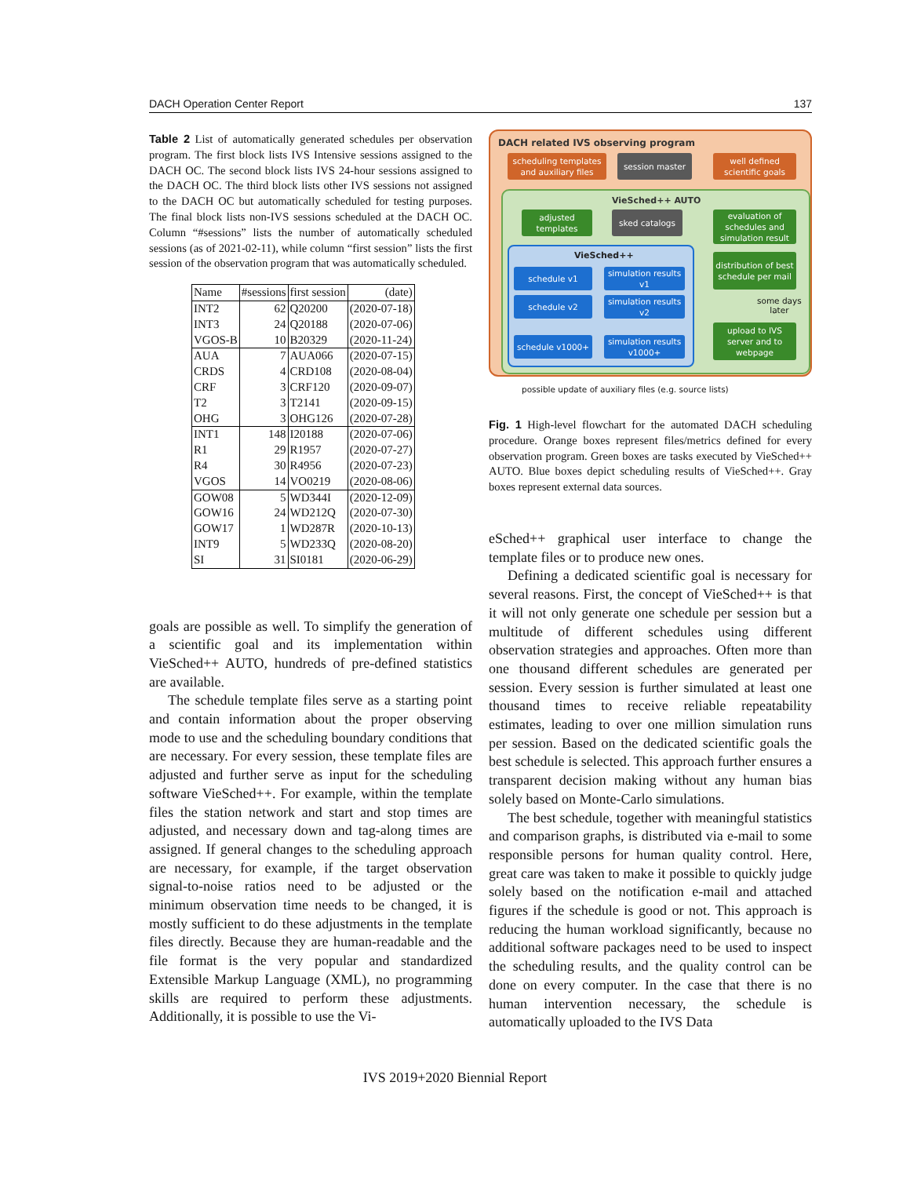DACH Operation Center Report 137
Table 2 List of automatically generated schedules per observation program. The first block lists IVS Intensive sessions assigned to the DACH OC. The second block lists IVS 24-hour sessions assigned to the DACH OC. The third block lists other IVS sessions not assigned to the DACH OC but automatically scheduled for testing purposes. The final block lists non-IVS sessions scheduled at the DACH OC. Column “#sessions” lists the number of automatically scheduled sessions (as of 2021-02-11), while column “first session” lists the first session of the observation program that was automatically scheduled.
| Name | #sessions | first session | (date) |
| --- | --- | --- | --- |
| INT2 | 62 | Q20200 | (2020-07-18) |
| INT3 | 24 | Q20188 | (2020-07-06) |
| VGOS-B | 10 | B20329 | (2020-11-24) |
| AUA | 7 | AUA066 | (2020-07-15) |
| CRDS | 4 | CRD108 | (2020-08-04) |
| CRF | 3 | CRF120 | (2020-09-07) |
| T2 | 3 | T2141 | (2020-09-15) |
| OHG | 3 | OHG126 | (2020-07-28) |
| INT1 | 148 | I20188 | (2020-07-06) |
| R1 | 29 | R1957 | (2020-07-27) |
| R4 | 30 | R4956 | (2020-07-23) |
| VGOS | 14 | VO0219 | (2020-08-06) |
| GOW08 | 5 | WD344I | (2020-12-09) |
| GOW16 | 24 | WD212Q | (2020-07-30) |
| GOW17 | 1 | WD287R | (2020-10-13) |
| INT9 | 5 | WD233Q | (2020-08-20) |
| SI | 31 | SI0181 | (2020-06-29) |
goals are possible as well. To simplify the generation of a scientific goal and its implementation within VieSched++ AUTO, hundreds of pre-defined statistics are available.
The schedule template files serve as a starting point and contain information about the proper observing mode to use and the scheduling boundary conditions that are necessary. For every session, these template files are adjusted and further serve as input for the scheduling software VieSched++. For example, within the template files the station network and start and stop times are adjusted, and necessary down and tag-along times are assigned. If general changes to the scheduling approach are necessary, for example, if the target observation signal-to-noise ratios need to be adjusted or the minimum observation time needs to be changed, it is mostly sufficient to do these adjustments in the template files directly. Because they are human-readable and the file format is the very popular and standardized Extensible Markup Language (XML), no programming skills are required to perform these adjustments. Additionally, it is possible to use the Vi-
DACH related IVS observing program
scheduling templates and auxiliary files
session master
well defined scientific goals
VieSched++ AUTO
adjusted templates
sked catalogs
evaluation of schedules and simulation result
VieSched++
schedule v1
simulation results v1
schedule v2
simulation results v2
schedule v1000+
simulation results v1000+
distribution of best schedule per mail
some days
later
upload to IVS server and to webpage
possible update of auxiliary files (e.g. source lists)
Fig. 1 High-level flowchart for the automated DACH scheduling procedure. Orange boxes represent files/metrics defined for every observation program. Green boxes are tasks executed by VieSched++ AUTO. Blue boxes depict scheduling results of VieSched++. Gray boxes represent external data sources.
eSched++ graphical user interface to change the template files or to produce new ones.
Defining a dedicated scientific goal is necessary for several reasons. First, the concept of VieSched++ is that it will not only generate one schedule per session but a multitude of different schedules using different observation strategies and approaches. Often more than one thousand different schedules are generated per session. Every session is further simulated at least one thousand times to receive reliable repeatability estimates, leading to over one million simulation runs per session. Based on the dedicated scientific goals the best schedule is selected. This approach further ensures a transparent decision making without any human bias solely based on Monte-Carlo simulations.
The best schedule, together with meaningful statistics and comparison graphs, is distributed via e-mail to some responsible persons for human quality control. Here, great care was taken to make it possible to quickly judge solely based on the notification e-mail and attached figures if the schedule is good or not. This approach is reducing the human workload significantly, because no additional software packages need to be used to inspect the scheduling results, and the quality control can be done on every computer. In the case that there is no human intervention necessary, the schedule is automatically uploaded to the IVS Data
IVS 2019+2020 Biennial Report